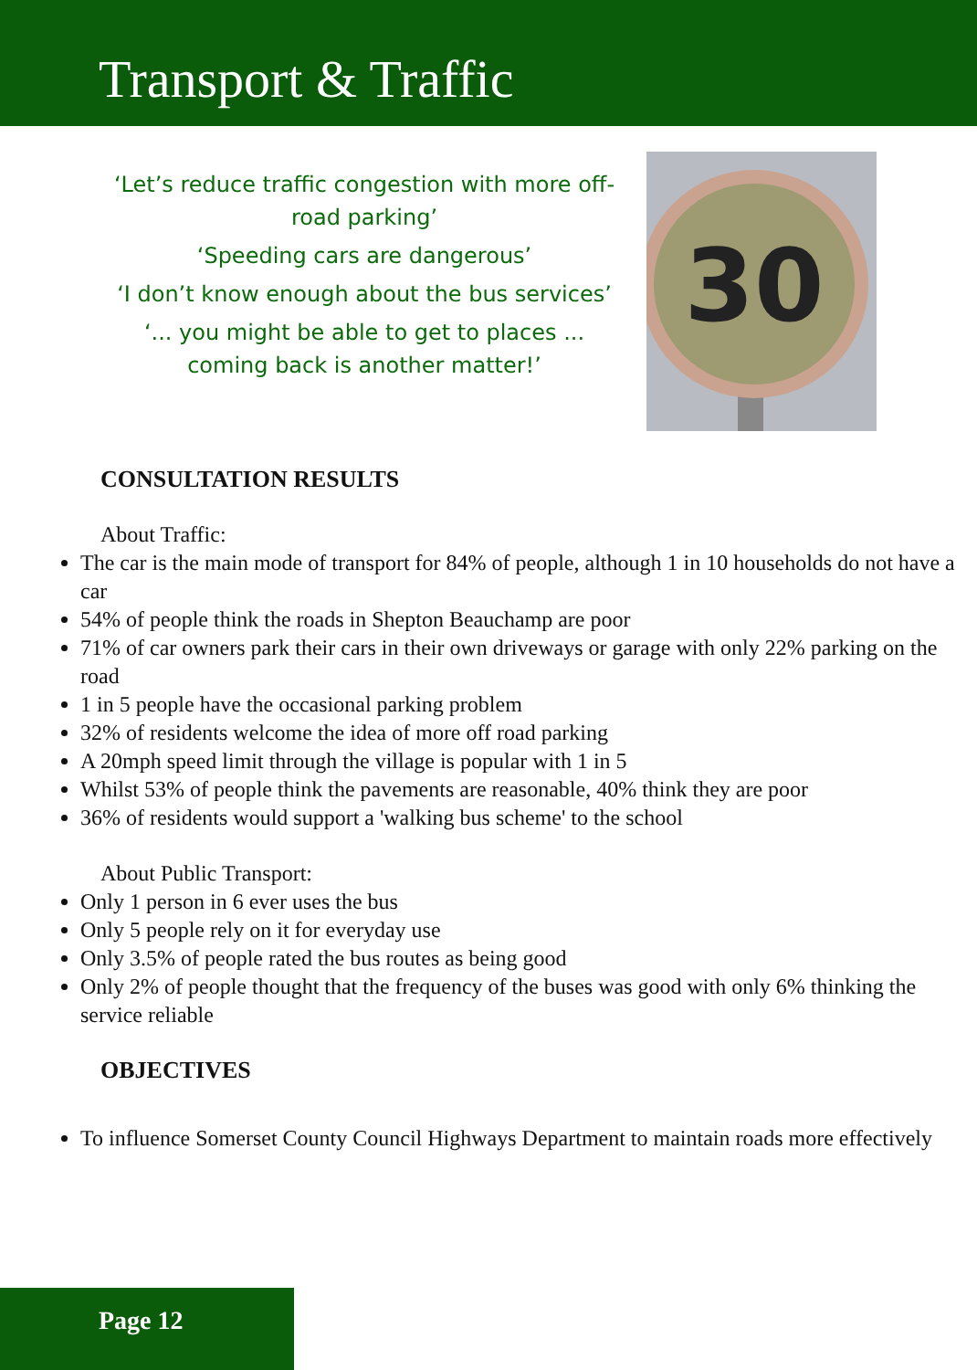Transport & Traffic
‘Let’s reduce traffic congestion with more off-road parking’
‘Speeding cars are dangerous’
‘I don’t know enough about the bus services’
‘... you might be able to get to places ... coming back is another matter!’
30
CONSULTATION RESULTS
About Traffic:
The car is the main mode of transport for 84% of people, although 1 in 10 households do not have a car
54% of people think the roads in Shepton Beauchamp are poor
71% of car owners park their cars in their own driveways or garage with only 22% parking on the road
1 in 5 people have the occasional parking problem
32% of residents welcome the idea of more off road parking
A 20mph speed limit through the village is popular with 1 in 5
Whilst 53% of people think the pavements are reasonable, 40% think they are poor
36% of residents would support a 'walking bus scheme' to the school
About Public Transport:
Only 1 person in 6 ever uses the bus
Only 5 people rely on it for everyday use
Only 3.5% of people rated the bus routes as being good
Only 2% of people thought that the frequency of the buses was good with only 6% thinking the service reliable
OBJECTIVES
To influence Somerset County Council Highways Department to maintain roads more effectively
Page 12